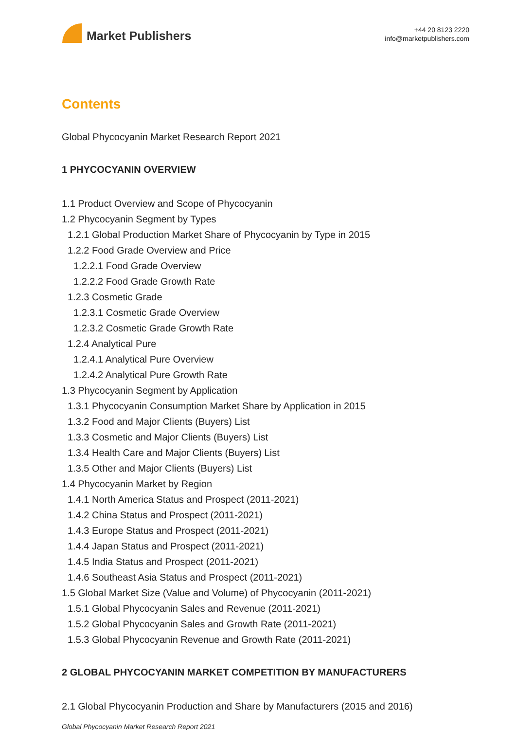Market Publishers
+44 20 8123 2220
info@marketpublishers.com
Contents
Global Phycocyanin Market Research Report 2021
1 PHYCOCYANIN OVERVIEW
1.1 Product Overview and Scope of Phycocyanin
1.2 Phycocyanin Segment by Types
1.2.1 Global Production Market Share of Phycocyanin by Type in 2015
1.2.2 Food Grade Overview and Price
1.2.2.1 Food Grade Overview
1.2.2.2 Food Grade Growth Rate
1.2.3 Cosmetic Grade
1.2.3.1 Cosmetic Grade Overview
1.2.3.2 Cosmetic Grade Growth Rate
1.2.4 Analytical Pure
1.2.4.1 Analytical Pure Overview
1.2.4.2 Analytical Pure Growth Rate
1.3 Phycocyanin Segment by Application
1.3.1 Phycocyanin Consumption Market Share by Application in 2015
1.3.2 Food and Major Clients (Buyers) List
1.3.3 Cosmetic and Major Clients (Buyers) List
1.3.4 Health Care and Major Clients (Buyers) List
1.3.5 Other and Major Clients (Buyers) List
1.4 Phycocyanin Market by Region
1.4.1 North America Status and Prospect (2011-2021)
1.4.2 China Status and Prospect (2011-2021)
1.4.3 Europe Status and Prospect (2011-2021)
1.4.4 Japan Status and Prospect (2011-2021)
1.4.5 India Status and Prospect (2011-2021)
1.4.6 Southeast Asia Status and Prospect (2011-2021)
1.5 Global Market Size (Value and Volume) of Phycocyanin (2011-2021)
1.5.1 Global Phycocyanin Sales and Revenue (2011-2021)
1.5.2 Global Phycocyanin Sales and Growth Rate (2011-2021)
1.5.3 Global Phycocyanin Revenue and Growth Rate (2011-2021)
2 GLOBAL PHYCOCYANIN MARKET COMPETITION BY MANUFACTURERS
2.1 Global Phycocyanin Production and Share by Manufacturers (2015 and 2016)
Global Phycocyanin Market Research Report 2021